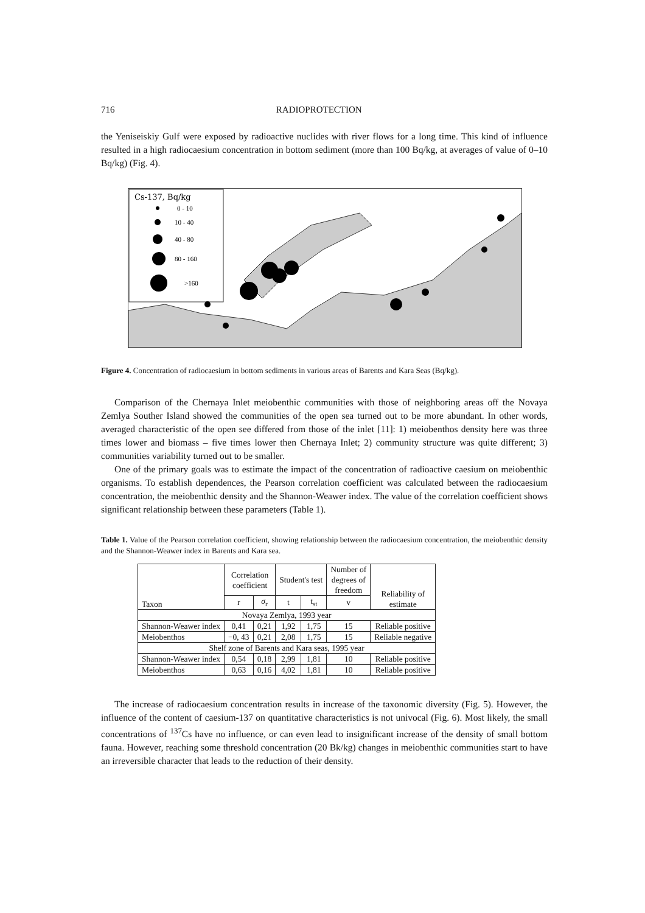716 RADIOPROTECTION
the Yeniseiskiy Gulf were exposed by radioactive nuclides with river flows for a long time. This kind of influence resulted in a high radiocaesium concentration in bottom sediment (more than 100 Bq/kg, at averages of value of 0–10 Bq/kg) (Fig. 4).
Cs-137, Bq/kg
0 - 10
10 - 40
40 - 80
80 - 160
>160
Figure 4. Concentration of radiocaesium in bottom sediments in various areas of Barents and Kara Seas (Bq/kg).
Comparison of the Chernaya Inlet meiobenthic communities with those of neighboring areas off the Novaya Zemlya Souther Island showed the communities of the open sea turned out to be more abundant. In other words, averaged characteristic of the open see differed from those of the inlet [11]: 1) meiobenthos density here was three times lower and biomass – five times lower then Chernaya Inlet; 2) community structure was quite different; 3) communities variability turned out to be smaller.
One of the primary goals was to estimate the impact of the concentration of radioactive caesium on meiobenthic organisms. To establish dependences, the Pearson correlation coefficient was calculated between the radiocaesium concentration, the meiobenthic density and the Shannon-Weawer index. The value of the correlation coefficient shows significant relationship between these parameters (Table 1).
Table 1. Value of the Pearson correlation coefficient, showing relationship between the radiocaesium concentration, the meiobenthic density and the Shannon-Weawer index in Barents and Kara sea.
| Taxon | Correlation coefficient | | Student's test | | Number of degrees of freedom | Reliability of estimate |
| --- | --- | --- | --- | --- | --- | --- |
| | r | σ<sub>r</sub> | t | t<sub>st</sub> | v | |
| Novaya Zemlya, 1993 year | | | | | | |
| Shannon-Weawer index | 0,41 | 0,21 | 1,92 | 1,75 | 15 | Reliable positive |
| Meiobenthos | −0, 43 | 0,21 | 2,08 | 1,75 | 15 | Reliable negative |
| Shelf zone of Barents and Kara seas, 1995 year | | | | | | |
| Shannon-Weawer index | 0,54 | 0,18 | 2,99 | 1,81 | 10 | Reliable positive |
| Meiobenthos | 0,63 | 0,16 | 4,02 | 1,81 | 10 | Reliable positive |
The increase of radiocaesium concentration results in increase of the taxonomic diversity (Fig. 5). However, the influence of the content of caesium-137 on quantitative characteristics is not univocal (Fig. 6). Most likely, the small concentrations of <sup>137</sup>Cs have no influence, or can even lead to insignificant increase of the density of small bottom fauna. However, reaching some threshold concentration (20 Bk/kg) changes in meiobenthic communities start to have an irreversible character that leads to the reduction of their density.